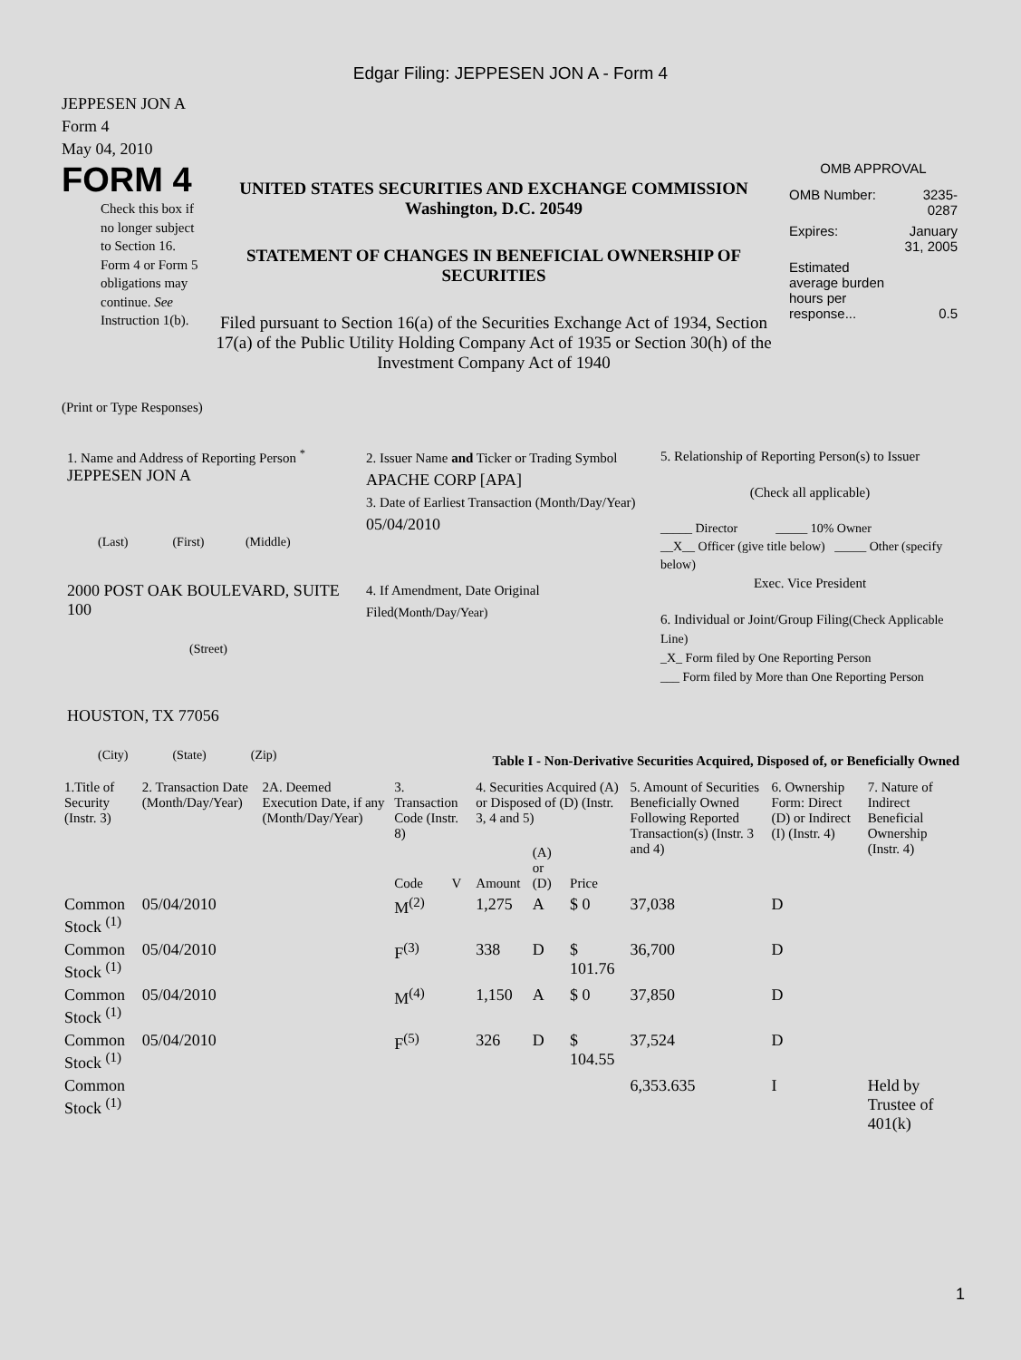Edgar Filing: JEPPESEN JON A - Form 4
JEPPESEN JON A
Form 4
May 04, 2010
FORM 4
Check this box if no longer subject to Section 16. Form 4 or Form 5 obligations may continue. See Instruction 1(b).
UNITED STATES SECURITIES AND EXCHANGE COMMISSION
Washington, D.C. 20549
STATEMENT OF CHANGES IN BENEFICIAL OWNERSHIP OF SECURITIES
Filed pursuant to Section 16(a) of the Securities Exchange Act of 1934, Section 17(a) of the Public Utility Holding Company Act of 1935 or Section 30(h) of the Investment Company Act of 1940
OMB APPROVAL
| OMB Number: | 3235-0287 |
| Expires: | January 31, 2005 |
| Estimated average burden hours per response... | 0.5 |
(Print or Type Responses)
1. Name and Address of Reporting Person <sup>*</sup>
JEPPESEN JON A
(Last) (First) (Middle)
2000 POST OAK BOULEVARD, SUITE 100
(Street)
HOUSTON, TX 77056
(City) (State) (Zip)
2. Issuer Name and Ticker or Trading Symbol
APACHE CORP [APA]
3. Date of Earliest Transaction (Month/Day/Year)
05/04/2010
4. If Amendment, Date Original Filed(Month/Day/Year)
5. Relationship of Reporting Person(s) to Issuer
(Check all applicable)
_____ Director _____ 10% Owner
__X__ Officer (give title below) _____ Other (specify below)
Exec. Vice President
6. Individual or Joint/Group Filing(Check Applicable Line)
_X_ Form filed by One Reporting Person
___ Form filed by More than One Reporting Person
Table I - Non-Derivative Securities Acquired, Disposed of, or Beneficially Owned
| 1.Title of Security (Instr. 3) | 2. Transaction Date (Month/Day/Year) | 2A. Deemed Execution Date, if any (Month/Day/Year) | 3. Transaction Code (Instr. 8) | | 4. Securities Acquired (A) or Disposed of (D) (Instr. 3, 4 and 5) | | | 5. Amount of Securities Beneficially Owned Following Reported Transaction(s) (Instr. 3 and 4) | 6. Ownership Form: Direct (D) or Indirect (I) (Instr. 4) | 7. Nature of Indirect Beneficial Ownership (Instr. 4) |
| --- | --- | --- | --- | --- | --- | --- | --- | --- | --- | --- |
| | | | Code | V | Amount | (A) or (D) | Price | | | |
| Common Stock <sup>(1)</sup> | 05/04/2010 | | M<sup>(2)</sup> | | 1,275 | A | $ 0 | 37,038 | D | |
| Common Stock <sup>(1)</sup> | 05/04/2010 | | F<sup>(3)</sup> | | 338 | D | $ 101.76 | 36,700 | D | |
| Common Stock <sup>(1)</sup> | 05/04/2010 | | M<sup>(4)</sup> | | 1,150 | A | $ 0 | 37,850 | D | |
| Common Stock <sup>(1)</sup> | 05/04/2010 | | F<sup>(5)</sup> | | 326 | D | $ 104.55 | 37,524 | D | |
| Common Stock <sup>(1)</sup> | | | | | | | | 6,353.635 | I | Held by Trustee of 401(k) |
1